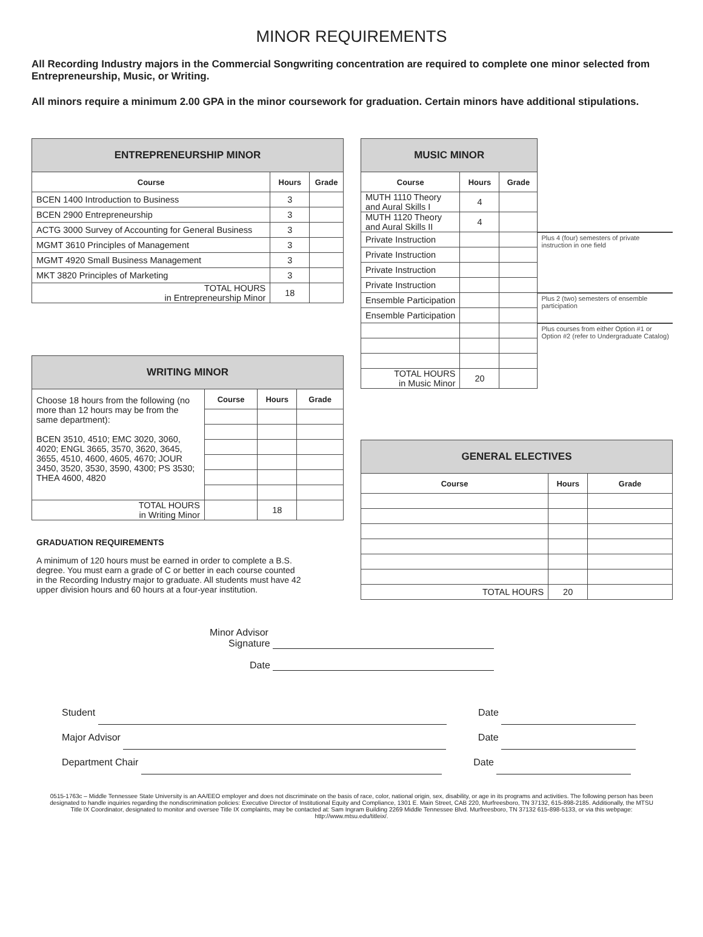MINOR REQUIREMENTS
All Recording Industry majors in the Commercial Songwriting concentration are required to complete one minor selected from Entrepreneurship, Music, or Writing.
All minors require a minimum 2.00 GPA in the minor coursework for graduation. Certain minors have additional stipulations.
| ENTREPRENEURSHIP MINOR | | |
| Course | Hours | Grade |
| BCEN 1400 Introduction to Business | 3 | |
| BCEN 2900 Entrepreneurship | 3 | |
| ACTG 3000 Survey of Accounting for General Business | 3 | |
| MGMT 3610 Principles of Management | 3 | |
| MGMT 4920 Small Business Management | 3 | |
| MKT 3820 Principles of Marketing | 3 | |
| TOTAL HOURS in Entrepreneurship Minor | 18 | |
| WRITING MINOR | | | |
| Choose 18 hours from the following (no more than 12 hours may be from the same department): BCEN 3510, 4510; EMC 3020, 3060, 4020; ENGL 3665, 3570, 3620, 3645, 3655, 4510, 4600, 4605, 4670; JOUR 3450, 3520, 3530, 3590, 4300; PS 3530; THEA 4600, 4820 | Course | Hours | Grade |
| TOTAL HOURS in Writing Minor | | 18 | |
GRADUATION REQUIREMENTS
A minimum of 120 hours must be earned in order to complete a B.S. degree. You must earn a grade of C or better in each course counted in the Recording Industry major to graduate. All students must have 42 upper division hours and 60 hours at a four-year institution.
| MUSIC MINOR | | | |
| Course | Hours | Grade | |
| MUTH 1110 Theory and Aural Skills I | 4 | | |
| MUTH 1120 Theory and Aural Skills II | 4 | | |
| Private Instruction | | | Plus 4 (four) semesters of private instruction in one field |
| Private Instruction | | | |
| Private Instruction | | | |
| Private Instruction | | | |
| Ensemble Participation | | | Plus 2 (two) semesters of ensemble participation |
| Ensemble Participation | | | |
| | | | Plus courses from either Option #1 or Option #2 (refer to Undergraduate Catalog) |
| TOTAL HOURS in Music Minor | 20 | | |
| GENERAL ELECTIVES | | |
| Course | Hours | Grade |
| TOTAL HOURS | 20 | |
Minor Advisor
Signature
Date
Student Date
Major Advisor Date
Department Chair Date
0515-1763c – Middle Tennessee State University is an AA/EEO employer and does not discriminate on the basis of race, color, national origin, sex, disability, or age in its programs and activities. The following person has been designated to handle inquiries regarding the nondiscrimination policies: Executive Director of Institutional Equity and Compliance, 1301 E. Main Street, CAB 220, Murfreesboro, TN 37132, 615-898-2185. Additionally, the MTSU Title IX Coordinator, designated to monitor and oversee Title IX complaints, may be contacted at: Sam Ingram Building 2269 Middle Tennessee Blvd. Murfreesboro, TN 37132 615-898-5133, or via this webpage: http://www.mtsu.edu/titleix/.